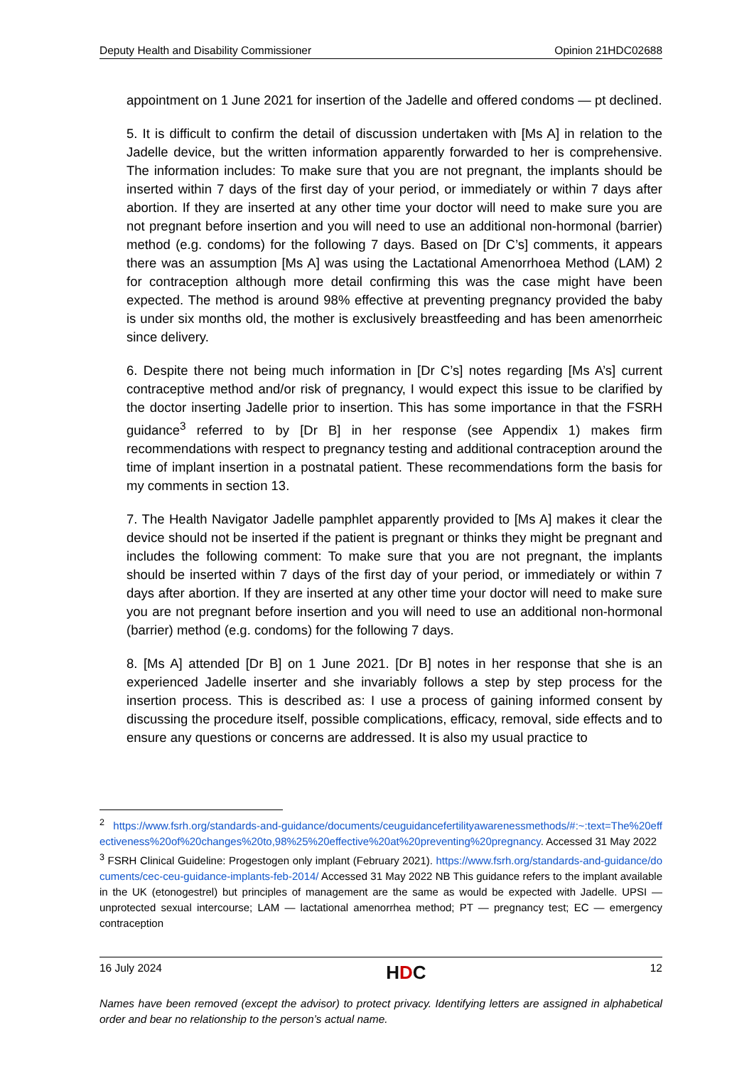Deputy Health and Disability Commissioner Opinion 21HDC02688
appointment on 1 June 2021 for insertion of the Jadelle and offered condoms — pt declined.
5. It is difficult to confirm the detail of discussion undertaken with [Ms A] in relation to the Jadelle device, but the written information apparently forwarded to her is comprehensive. The information includes: To make sure that you are not pregnant, the implants should be inserted within 7 days of the first day of your period, or immediately or within 7 days after abortion. If they are inserted at any other time your doctor will need to make sure you are not pregnant before insertion and you will need to use an additional non-hormonal (barrier) method (e.g. condoms) for the following 7 days. Based on [Dr C’s] comments, it appears there was an assumption [Ms A] was using the Lactational Amenorrhoea Method (LAM) 2 for contraception although more detail confirming this was the case might have been expected. The method is around 98% effective at preventing pregnancy provided the baby is under six months old, the mother is exclusively breastfeeding and has been amenorrheic since delivery.
6. Despite there not being much information in [Dr C’s] notes regarding [Ms A’s] current contraceptive method and/or risk of pregnancy, I would expect this issue to be clarified by the doctor inserting Jadelle prior to insertion. This has some importance in that the FSRH guidance<sup>3</sup> referred to by [Dr B] in her response (see Appendix 1) makes firm recommendations with respect to pregnancy testing and additional contraception around the time of implant insertion in a postnatal patient. These recommendations form the basis for my comments in section 13.
7. The Health Navigator Jadelle pamphlet apparently provided to [Ms A] makes it clear the device should not be inserted if the patient is pregnant or thinks they might be pregnant and includes the following comment: To make sure that you are not pregnant, the implants should be inserted within 7 days of the first day of your period, or immediately or within 7 days after abortion. If they are inserted at any other time your doctor will need to make sure you are not pregnant before insertion and you will need to use an additional non-hormonal (barrier) method (e.g. condoms) for the following 7 days.
8. [Ms A] attended [Dr B] on 1 June 2021. [Dr B] notes in her response that she is an experienced Jadelle inserter and she invariably follows a step by step process for the insertion process. This is described as: I use a process of gaining informed consent by discussing the procedure itself, possible complications, efficacy, removal, side effects and to ensure any questions or concerns are addressed. It is also my usual practice to
<sup>2</sup> https://www.fsrh.org/standards-and-guidance/documents/ceuguidancefertilityawarenessmethods/#:~:text=The%20effectiveness%20of%20changes%20to,98%25%20effective%20at%20preventing%20pregnancy. Accessed 31 May 2022
<sup>3</sup> FSRH Clinical Guideline: Progestogen only implant (February 2021). https://www.fsrh.org/standards-and-guidance/documents/cec-ceu-guidance-implants-feb-2014/ Accessed 31 May 2022 NB This guidance refers to the implant available in the UK (etonogestrel) but principles of management are the same as would be expected with Jadelle. UPSI — unprotected sexual intercourse; LAM — lactational amenorrhea method; PT — pregnancy test; EC — emergency contraception
16 July 2024 HDC 12
Names have been removed (except the advisor) to protect privacy. Identifying letters are assigned in alphabetical order and bear no relationship to the person’s actual name.